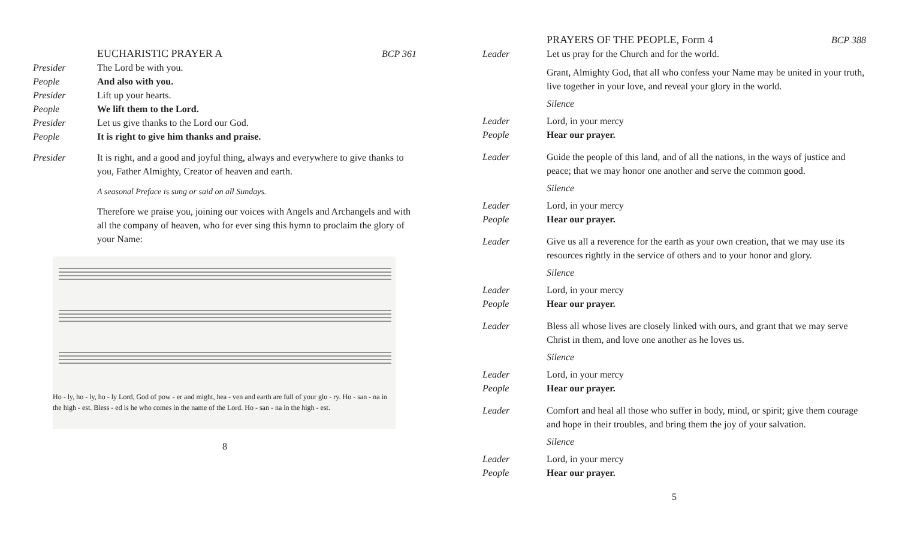EUCHARISTIC PRAYER A BCP 361
Presider The Lord be with you.
People And also with you.
Presider Lift up your hearts.
People We lift them to the Lord.
Presider Let us give thanks to the Lord our God.
People It is right to give him thanks and praise.
Presider It is right, and a good and joyful thing, always and everywhere to give thanks to you, Father Almighty, Creator of heaven and earth.
A seasonal Preface is sung or said on all Sundays.
Therefore we praise you, joining our voices with Angels and Archangels and with all the company of heaven, who for ever sing this hymn to proclaim the glory of your Name:
Ho - ly, ho - ly, ho - ly Lord, God of pow - er and might, hea - ven and earth are full of your glo - ry. Ho - san - na in the high - est. Bless - ed is he who comes in the name of the Lord. Ho - san - na in the high - est.
8
PRAYERS OF THE PEOPLE, Form 4 BCP 388
Leader Let us pray for the Church and for the world.
Grant, Almighty God, that all who confess your Name may be united in your truth, live together in your love, and reveal your glory in the world.
Silence
Leader Lord, in your mercy
People Hear our prayer.
Leader Guide the people of this land, and of all the nations, in the ways of justice and peace; that we may honor one another and serve the common good.
Silence
Leader Lord, in your mercy
People Hear our prayer.
Leader Give us all a reverence for the earth as your own creation, that we may use its resources rightly in the service of others and to your honor and glory.
Silence
Leader Lord, in your mercy
People Hear our prayer.
Leader Bless all whose lives are closely linked with ours, and grant that we may serve Christ in them, and love one another as he loves us.
Silence
Leader Lord, in your mercy
People Hear our prayer.
Leader Comfort and heal all those who suffer in body, mind, or spirit; give them courage and hope in their troubles, and bring them the joy of your salvation.
Silence
Leader Lord, in your mercy
People Hear our prayer.
5